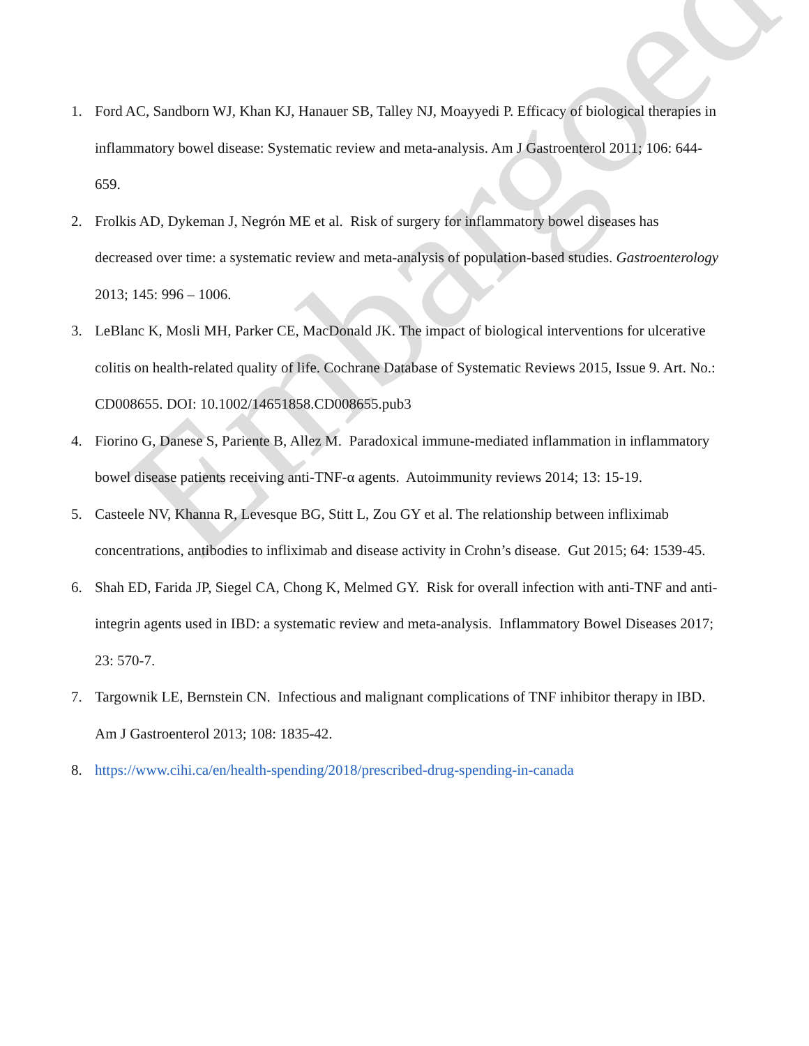Embargoed
1. Ford AC, Sandborn WJ, Khan KJ, Hanauer SB, Talley NJ, Moayyedi P. Efficacy of biological therapies in inflammatory bowel disease: Systematic review and meta-analysis. Am J Gastroenterol 2011; 106: 644-659.
2. Frolkis AD, Dykeman J, Negrón ME et al. Risk of surgery for inflammatory bowel diseases has decreased over time: a systematic review and meta-analysis of population-based studies. Gastroenterology 2013; 145: 996 – 1006.
3. LeBlanc K, Mosli MH, Parker CE, MacDonald JK. The impact of biological interventions for ulcerative colitis on health-related quality of life. Cochrane Database of Systematic Reviews 2015, Issue 9. Art. No.: CD008655. DOI: 10.1002/14651858.CD008655.pub3
4. Fiorino G, Danese S, Pariente B, Allez M. Paradoxical immune-mediated inflammation in inflammatory bowel disease patients receiving anti-TNF-α agents. Autoimmunity reviews 2014; 13: 15-19.
5. Casteele NV, Khanna R, Levesque BG, Stitt L, Zou GY et al. The relationship between infliximab concentrations, antibodies to infliximab and disease activity in Crohn’s disease. Gut 2015; 64: 1539-45.
6. Shah ED, Farida JP, Siegel CA, Chong K, Melmed GY. Risk for overall infection with anti-TNF and anti-integrin agents used in IBD: a systematic review and meta-analysis. Inflammatory Bowel Diseases 2017; 23: 570-7.
7. Targownik LE, Bernstein CN. Infectious and malignant complications of TNF inhibitor therapy in IBD. Am J Gastroenterol 2013; 108: 1835-42.
8. https://www.cihi.ca/en/health-spending/2018/prescribed-drug-spending-in-canada